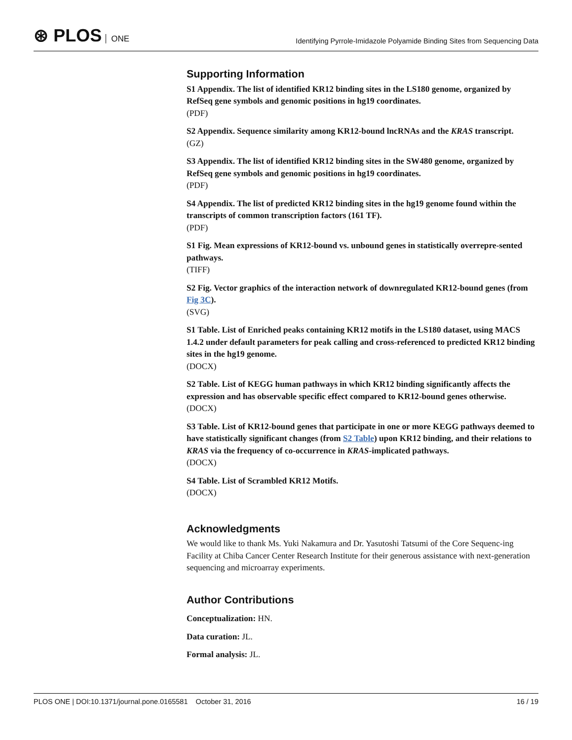⊛ PLOS ONE
Identifying Pyrrole-Imidazole Polyamide Binding Sites from Sequencing Data
Supporting Information
S1 Appendix. The list of identified KR12 binding sites in the LS180 genome, organized by RefSeq gene symbols and genomic positions in hg19 coordinates.
(PDF)
S2 Appendix. Sequence similarity among KR12-bound lncRNAs and the KRAS transcript.
(GZ)
S3 Appendix. The list of identified KR12 binding sites in the SW480 genome, organized by RefSeq gene symbols and genomic positions in hg19 coordinates.
(PDF)
S4 Appendix. The list of predicted KR12 binding sites in the hg19 genome found within the transcripts of common transcription factors (161 TF).
(PDF)
S1 Fig. Mean expressions of KR12-bound vs. unbound genes in statistically overrepre-sented pathways.
(TIFF)
S2 Fig. Vector graphics of the interaction network of downregulated KR12-bound genes (from Fig 3C).
(SVG)
S1 Table. List of Enriched peaks containing KR12 motifs in the LS180 dataset, using MACS 1.4.2 under default parameters for peak calling and cross-referenced to predicted KR12 binding sites in the hg19 genome.
(DOCX)
S2 Table. List of KEGG human pathways in which KR12 binding significantly affects the expression and has observable specific effect compared to KR12-bound genes otherwise.
(DOCX)
S3 Table. List of KR12-bound genes that participate in one or more KEGG pathways deemed to have statistically significant changes (from S2 Table) upon KR12 binding, and their relations to KRAS via the frequency of co-occurrence in KRAS-implicated pathways.
(DOCX)
S4 Table. List of Scrambled KR12 Motifs.
(DOCX)
Acknowledgments
We would like to thank Ms. Yuki Nakamura and Dr. Yasutoshi Tatsumi of the Core Sequenc-ing Facility at Chiba Cancer Center Research Institute for their generous assistance with next-generation sequencing and microarray experiments.
Author Contributions
Conceptualization: HN.
Data curation: JL.
Formal analysis: JL.
PLOS ONE | DOI:10.1371/journal.pone.0165581 October 31, 2016 16 / 19